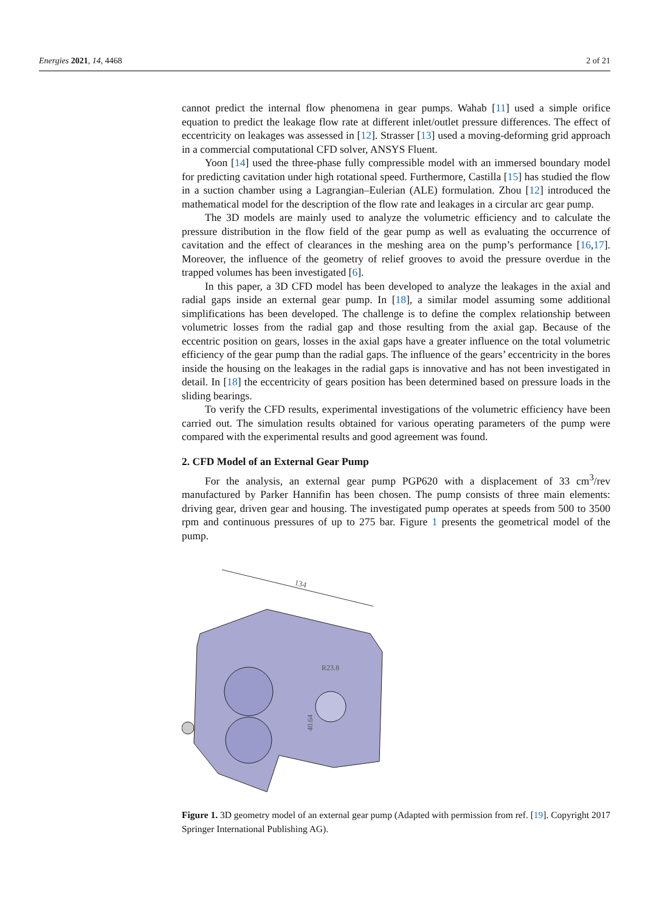Energies 2021, 14, 4468 2 of 21
cannot predict the internal flow phenomena in gear pumps. Wahab [11] used a simple orifice equation to predict the leakage flow rate at different inlet/outlet pressure differences. The effect of eccentricity on leakages was assessed in [12]. Strasser [13] used a moving-deforming grid approach in a commercial computational CFD solver, ANSYS Fluent.
Yoon [14] used the three-phase fully compressible model with an immersed boundary model for predicting cavitation under high rotational speed. Furthermore, Castilla [15] has studied the flow in a suction chamber using a Lagrangian–Eulerian (ALE) formulation. Zhou [12] introduced the mathematical model for the description of the flow rate and leakages in a circular arc gear pump.
The 3D models are mainly used to analyze the volumetric efficiency and to calculate the pressure distribution in the flow field of the gear pump as well as evaluating the occurrence of cavitation and the effect of clearances in the meshing area on the pump’s performance [16,17]. Moreover, the influence of the geometry of relief grooves to avoid the pressure overdue in the trapped volumes has been investigated [6].
In this paper, a 3D CFD model has been developed to analyze the leakages in the axial and radial gaps inside an external gear pump. In [18], a similar model assuming some additional simplifications has been developed. The challenge is to define the complex relationship between volumetric losses from the radial gap and those resulting from the axial gap. Because of the eccentric position on gears, losses in the axial gaps have a greater influence on the total volumetric efficiency of the gear pump than the radial gaps. The influence of the gears’ eccentricity in the bores inside the housing on the leakages in the radial gaps is innovative and has not been investigated in detail. In [18] the eccentricity of gears position has been determined based on pressure loads in the sliding bearings.
To verify the CFD results, experimental investigations of the volumetric efficiency have been carried out. The simulation results obtained for various operating parameters of the pump were compared with the experimental results and good agreement was found.
2. CFD Model of an External Gear Pump
For the analysis, an external gear pump PGP620 with a displacement of 33 cm<sup>3</sup>/rev manufactured by Parker Hannifin has been chosen. The pump consists of three main elements: driving gear, driven gear and housing. The investigated pump operates at speeds from 500 to 3500 rpm and continuous pressures of up to 275 bar. Figure 1 presents the geometrical model of the pump.
134
R23.8
40.64
Figure 1. 3D geometry model of an external gear pump (Adapted with permission from ref. [19]. Copyright 2017 Springer International Publishing AG).